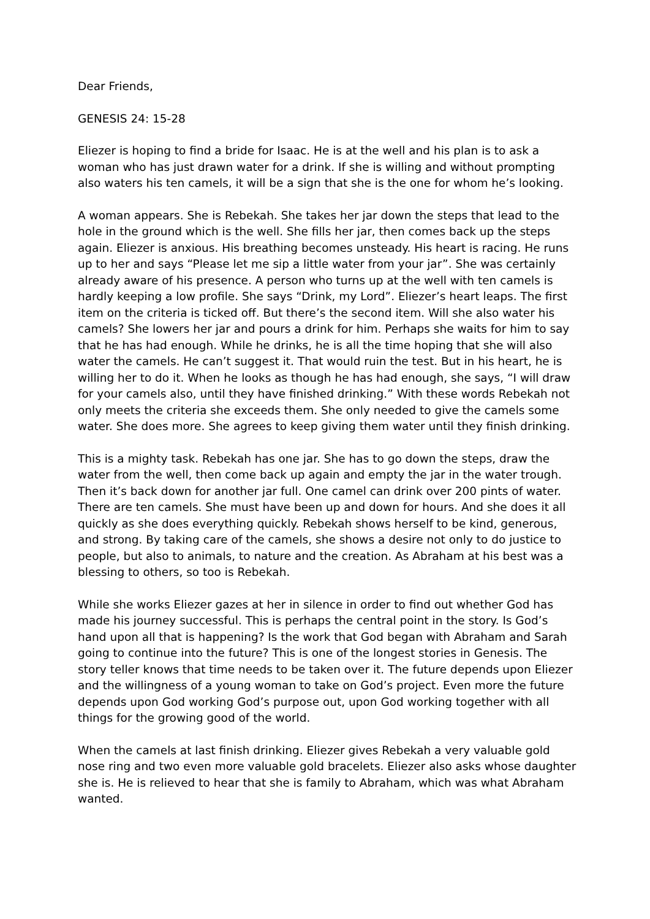Dear Friends,
GENESIS 24: 15-28
Eliezer is hoping to find a bride for Isaac. He is at the well and his plan is to ask a woman who has just drawn water for a drink. If she is willing and without prompting also waters his ten camels, it will be a sign that she is the one for whom he’s looking.
A woman appears. She is Rebekah. She takes her jar down the steps that lead to the hole in the ground which is the well. She fills her jar, then comes back up the steps again. Eliezer is anxious. His breathing becomes unsteady. His heart is racing. He runs up to her and says “Please let me sip a little water from your jar”. She was certainly already aware of his presence. A person who turns up at the well with ten camels is hardly keeping a low profile. She says “Drink, my Lord”. Eliezer’s heart leaps. The first item on the criteria is ticked off. But there’s the second item. Will she also water his camels? She lowers her jar and pours a drink for him. Perhaps she waits for him to say that he has had enough. While he drinks, he is all the time hoping that she will also water the camels. He can’t suggest it. That would ruin the test. But in his heart, he is willing her to do it. When he looks as though he has had enough, she says, “I will draw for your camels also, until they have finished drinking.” With these words Rebekah not only meets the criteria she exceeds them. She only needed to give the camels some water. She does more. She agrees to keep giving them water until they finish drinking.
This is a mighty task. Rebekah has one jar. She has to go down the steps, draw the water from the well, then come back up again and empty the jar in the water trough. Then it’s back down for another jar full. One camel can drink over 200 pints of water. There are ten camels. She must have been up and down for hours. And she does it all quickly as she does everything quickly. Rebekah shows herself to be kind, generous, and strong. By taking care of the camels, she shows a desire not only to do justice to people, but also to animals, to nature and the creation. As Abraham at his best was a blessing to others, so too is Rebekah.
While she works Eliezer gazes at her in silence in order to find out whether God has made his journey successful. This is perhaps the central point in the story. Is God’s hand upon all that is happening? Is the work that God began with Abraham and Sarah going to continue into the future? This is one of the longest stories in Genesis. The story teller knows that time needs to be taken over it. The future depends upon Eliezer and the willingness of a young woman to take on God’s project. Even more the future depends upon God working God’s purpose out, upon God working together with all things for the growing good of the world.
When the camels at last finish drinking. Eliezer gives Rebekah a very valuable gold nose ring and two even more valuable gold bracelets. Eliezer also asks whose daughter she is. He is relieved to hear that she is family to Abraham, which was what Abraham wanted.